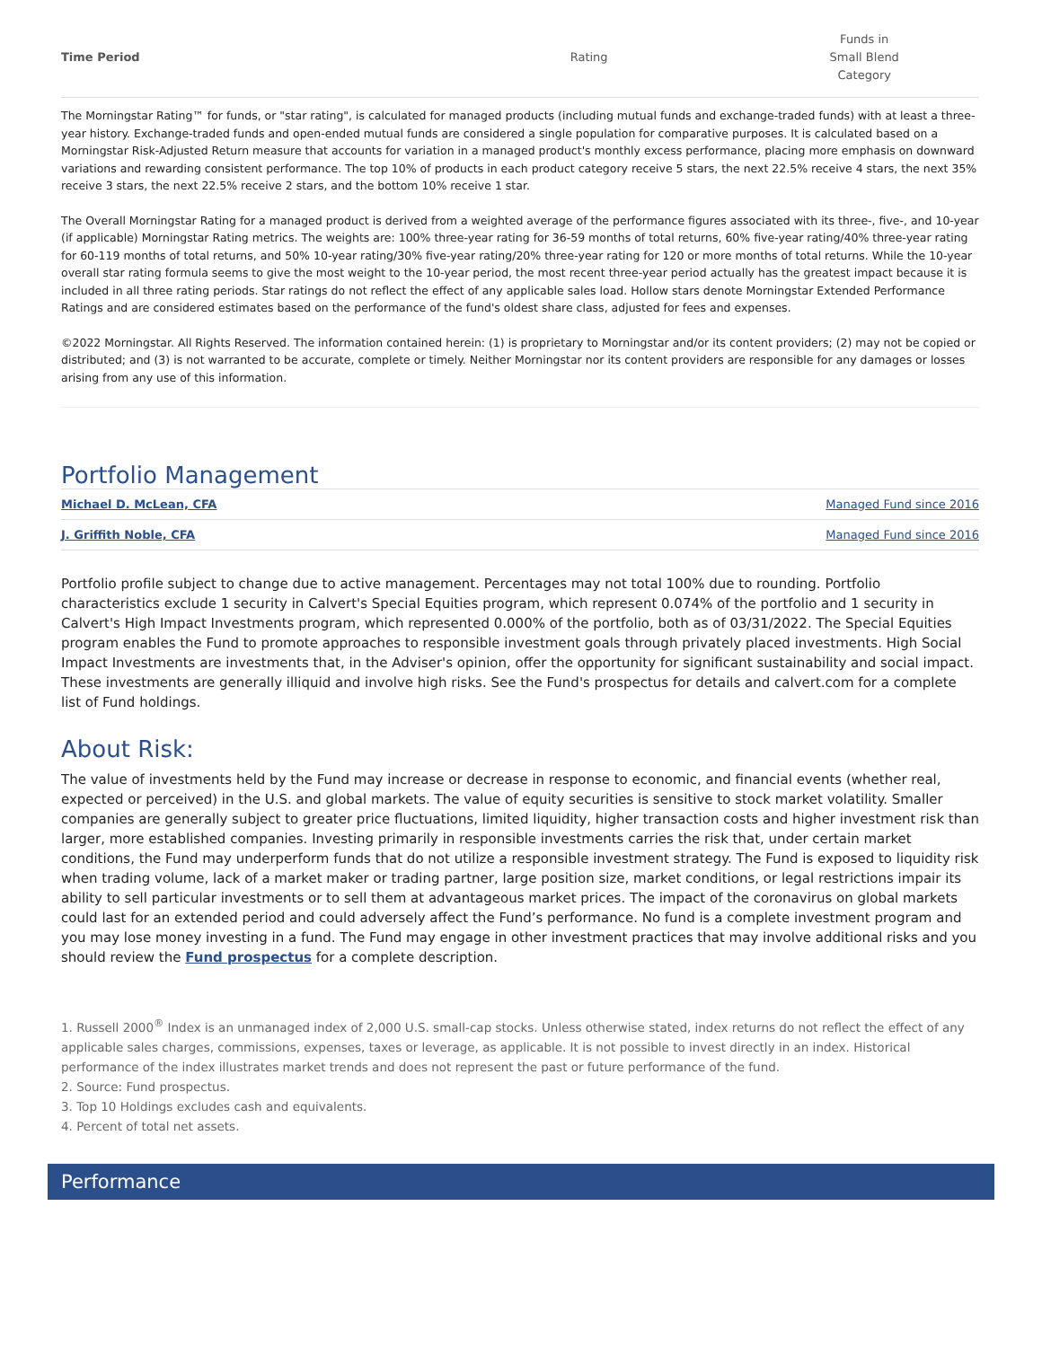| Time Period | Rating | Funds in Small Blend Category |
| --- | --- | --- |
The Morningstar Rating™ for funds, or "star rating", is calculated for managed products (including mutual funds and exchange-traded funds) with at least a three-year history. Exchange-traded funds and open-ended mutual funds are considered a single population for comparative purposes. It is calculated based on a Morningstar Risk-Adjusted Return measure that accounts for variation in a managed product's monthly excess performance, placing more emphasis on downward variations and rewarding consistent performance. The top 10% of products in each product category receive 5 stars, the next 22.5% receive 4 stars, the next 35% receive 3 stars, the next 22.5% receive 2 stars, and the bottom 10% receive 1 star.
The Overall Morningstar Rating for a managed product is derived from a weighted average of the performance figures associated with its three-, five-, and 10-year (if applicable) Morningstar Rating metrics. The weights are: 100% three-year rating for 36-59 months of total returns, 60% five-year rating/40% three-year rating for 60-119 months of total returns, and 50% 10-year rating/30% five-year rating/20% three-year rating for 120 or more months of total returns. While the 10-year overall star rating formula seems to give the most weight to the 10-year period, the most recent three-year period actually has the greatest impact because it is included in all three rating periods. Star ratings do not reflect the effect of any applicable sales load. Hollow stars denote Morningstar Extended Performance Ratings and are considered estimates based on the performance of the fund's oldest share class, adjusted for fees and expenses.
©2022 Morningstar. All Rights Reserved. The information contained herein: (1) is proprietary to Morningstar and/or its content providers; (2) may not be copied or distributed; and (3) is not warranted to be accurate, complete or timely. Neither Morningstar nor its content providers are responsible for any damages or losses arising from any use of this information.
Portfolio Management
| Michael D. McLean, CFA | Managed Fund since 2016 |
| J. Griffith Noble, CFA | Managed Fund since 2016 |
Portfolio profile subject to change due to active management. Percentages may not total 100% due to rounding. Portfolio characteristics exclude 1 security in Calvert's Special Equities program, which represent 0.074% of the portfolio and 1 security in Calvert's High Impact Investments program, which represented 0.000% of the portfolio, both as of 03/31/2022. The Special Equities program enables the Fund to promote approaches to responsible investment goals through privately placed investments. High Social Impact Investments are investments that, in the Adviser's opinion, offer the opportunity for significant sustainability and social impact. These investments are generally illiquid and involve high risks. See the Fund's prospectus for details and calvert.com for a complete list of Fund holdings.
About Risk:
The value of investments held by the Fund may increase or decrease in response to economic, and financial events (whether real, expected or perceived) in the U.S. and global markets. The value of equity securities is sensitive to stock market volatility. Smaller companies are generally subject to greater price fluctuations, limited liquidity, higher transaction costs and higher investment risk than larger, more established companies. Investing primarily in responsible investments carries the risk that, under certain market conditions, the Fund may underperform funds that do not utilize a responsible investment strategy. The Fund is exposed to liquidity risk when trading volume, lack of a market maker or trading partner, large position size, market conditions, or legal restrictions impair its ability to sell particular investments or to sell them at advantageous market prices. The impact of the coronavirus on global markets could last for an extended period and could adversely affect the Fund’s performance. No fund is a complete investment program and you may lose money investing in a fund. The Fund may engage in other investment practices that may involve additional risks and you should review the Fund prospectus for a complete description.
1. Russell 2000<sup>®</sup> Index is an unmanaged index of 2,000 U.S. small-cap stocks. Unless otherwise stated, index returns do not reflect the effect of any applicable sales charges, commissions, expenses, taxes or leverage, as applicable. It is not possible to invest directly in an index. Historical performance of the index illustrates market trends and does not represent the past or future performance of the fund.
2. Source: Fund prospectus.
3. Top 10 Holdings excludes cash and equivalents.
4. Percent of total net assets.
Performance